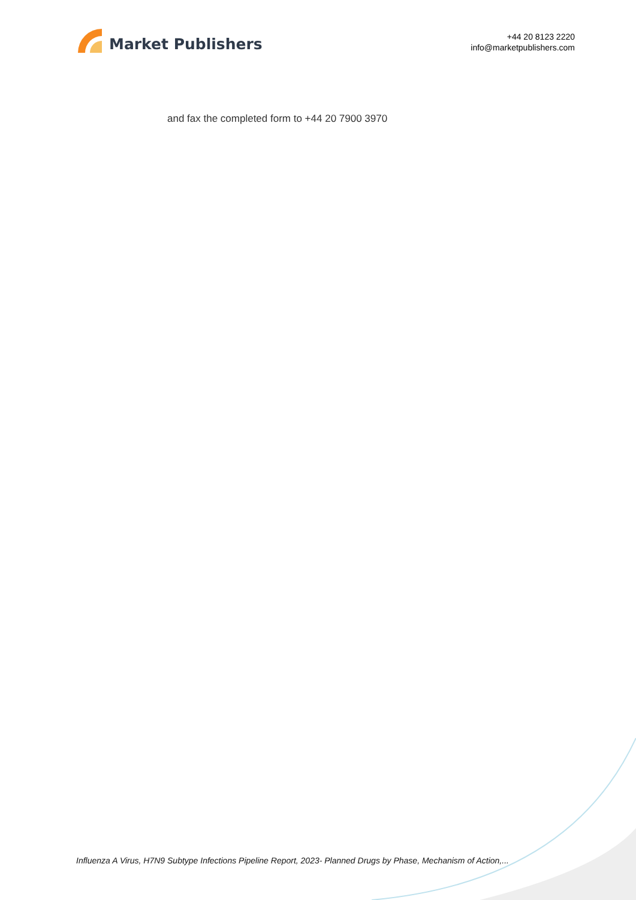Market Publishers
+44 20 8123 2220
info@marketpublishers.com
and fax the completed form to +44 20 7900 3970
Influenza A Virus, H7N9 Subtype Infections Pipeline Report, 2023- Planned Drugs by Phase, Mechanism of Action,...